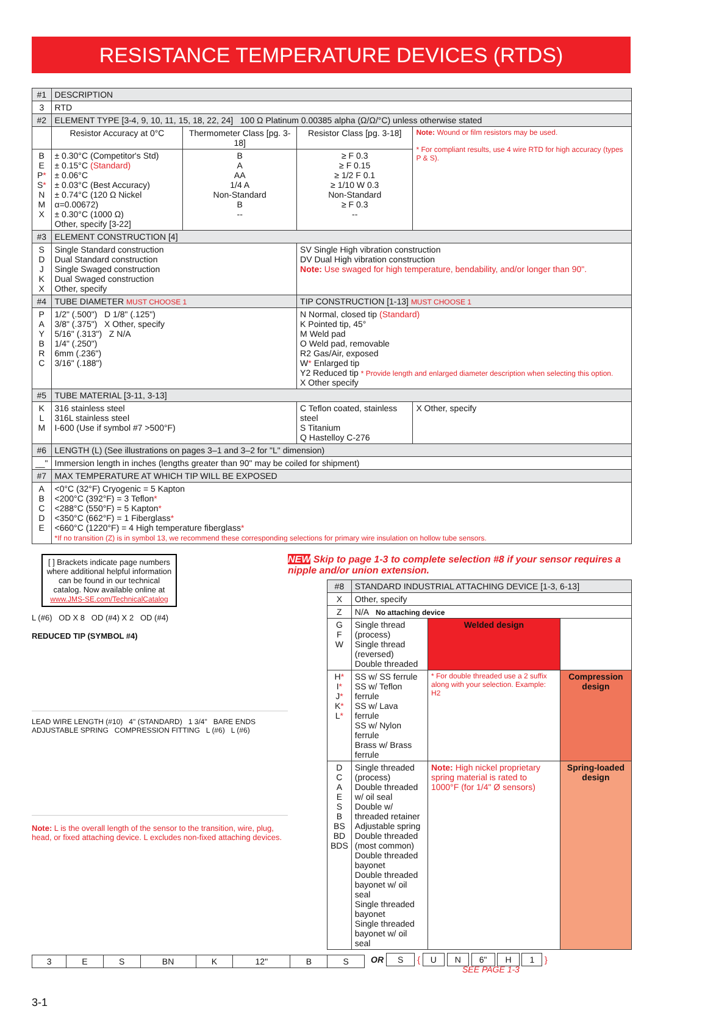RESISTANCE TEMPERATURE DEVICES (RTDS)
| #1 | DESCRIPTION | | | | |
| 3 | RTD | | | | |
| #2 | ELEMENT TYPE [3-4, 9, 10, 11, 15, 18, 22, 24] 100 Ω Platinum 0.00385 alpha (Ω/Ω/°C) unless otherwise stated | | | | |
| | Resistor Accuracy at 0°C | Thermometer Class [pg. 3-18] | Resistor Class [pg. 3-18] | Note: Wound or film resistors may be used. * For compliant results, use 4 wire RTD for high accuracy (types P & S). | |
| B E P * S * N M X | ± 0.30°C (Competitor's Std) ± 0.15°C (Standard) ± 0.06°C ± 0.03°C (Best Accuracy) ± 0.74°C (120 Ω Nickel α=0.00672) ± 0.30°C (1000 Ω) Other, specify [3-22] | B A AA 1/4 A Non-Standard B -- | ≥ F 0.3 ≥ F 0.15 ≥ 1/2 F 0.1 ≥ 1/10 W 0.3 Non-Standard ≥ F 0.3 -- | | |
| #3 | ELEMENT CONSTRUCTION [4] | | | | |
| S D J K X | Single Standard construction Dual Standard construction Single Swaged construction Dual Swaged construction Other, specify | | SV Single High vibration construction DV Dual High vibration construction Note: Use swaged for high temperature, bendability, and/or longer than 90". | | |
| #4 | TUBE DIAMETER MUST CHOOSE 1 | | TIP CONSTRUCTION [1-13] MUST CHOOSE 1 | | |
| P A Y B R C | 1/2" (.500") D 1/8" (.125") 3/8" (.375") X Other, specify 5/16" (.313") Z N/A 1/4" (.250") 6mm (.236") 3/16" (.188") | | N Normal, closed tip (Standard) K Pointed tip, 45° M Weld pad O Weld pad, removable R2 Gas/Air, exposed W * Enlarged tip Y2 Reduced tip * Provide length and enlarged diameter description when selecting this option. X Other specify | | |
| #5 | TUBE MATERIAL [3-11, 3-13] | | | | |
| K L M | 316 stainless steel 316L stainless steel I-600 (Use if symbol #7 >500°F) | | C Teflon coated, stainless steel S Titanium Q Hastelloy C-276 | | X Other, specify |
| #6 | LENGTH (L) (See illustrations on pages 3–1 and 3–2 for "L" dimension) | | | | |
| __" | Immersion length in inches (lengths greater than 90" may be coiled for shipment) | | | | |
| #7 | MAX TEMPERATURE AT WHICH TIP WILL BE EXPOSED | | | | |
| A B C D E | <0°C (32°F) Cryogenic = 5 Kapton <200°C (392°F) = 3 Teflon * <288°C (550°F) = 5 Kapton * <350°C (662°F) = 1 Fiberglass * <660°C (1220°F) = 4 High temperature fiberglass * *If no transition (Z) is in symbol 13, we recommend these corresponding selections for primary wire insulation on hollow tube sensors. | | | | |
[ ] Brackets indicate page numbers where additional helpful information can be found in our technical catalog. Now available online at www.JMS-SE.com/TechnicalCatalog
L (#6) OD X 8 OD (#4) X 2 OD (#4)
REDUCED TIP (SYMBOL #4)
LEAD WIRE LENGTH (#10) 4" (STANDARD) 1 3/4" BARE ENDS ADJUSTABLE SPRING COMPRESSION FITTING L (#6) L (#6)
Note: L is the overall length of the sensor to the transition, wire, plug, head, or fixed attaching device. L excludes non-fixed attaching devices.
NEW Skip to page 1-3 to complete selection #8 if your sensor requires a nipple and/or union extension.
| #8 | STANDARD INDUSTRIAL ATTACHING DEVICE [1-3, 6-13] | | |
| X | Other, specify | | |
| Z | N/A No attaching device | | |
| G F W | Single thread (process) Single thread (reversed) Double threaded | Welded design | |
| H * I * J * K * L * | SS w/ SS ferrule SS w/ Teflon ferrule SS w/ Lava ferrule SS w/ Nylon ferrule Brass w/ Brass ferrule | * For double threaded use a 2 suffix along with your selection. Example: H2 | Compression design |
| D C A E S B BS BD BDS | Single threaded (process) Double threaded w/ oil seal Double w/ threaded retainer Adjustable spring Double threaded (most common) Double threaded bayonet Double threaded bayonet w/ oil seal Single threaded bayonet Single threaded bayonet w/ oil seal | Note: High nickel proprietary spring material is rated to 1000°F (for 1/4" Ø sensors) | Spring-loaded design |
| 3 | E | S | BN | K | 12" | B | S |
OR S { U N 6" H 1 }
SEE PAGE 1-3
3-1